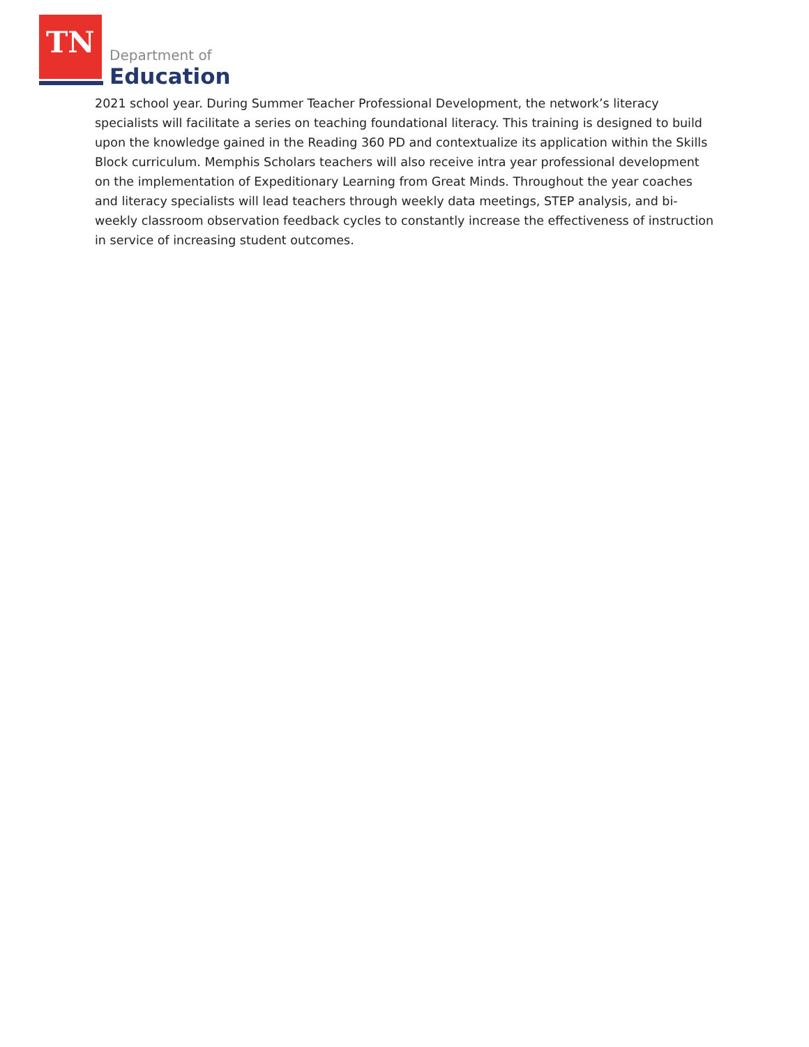TN Department of
Education
2021 school year. During Summer Teacher Professional Development, the network’s literacy specialists will facilitate a series on teaching foundational literacy. This training is designed to build upon the knowledge gained in the Reading 360 PD and contextualize its application within the Skills Block curriculum. Memphis Scholars teachers will also receive intra year professional development on the implementation of Expeditionary Learning from Great Minds. Throughout the year coaches and literacy specialists will lead teachers through weekly data meetings, STEP analysis, and bi-weekly classroom observation feedback cycles to constantly increase the effectiveness of instruction in service of increasing student outcomes.